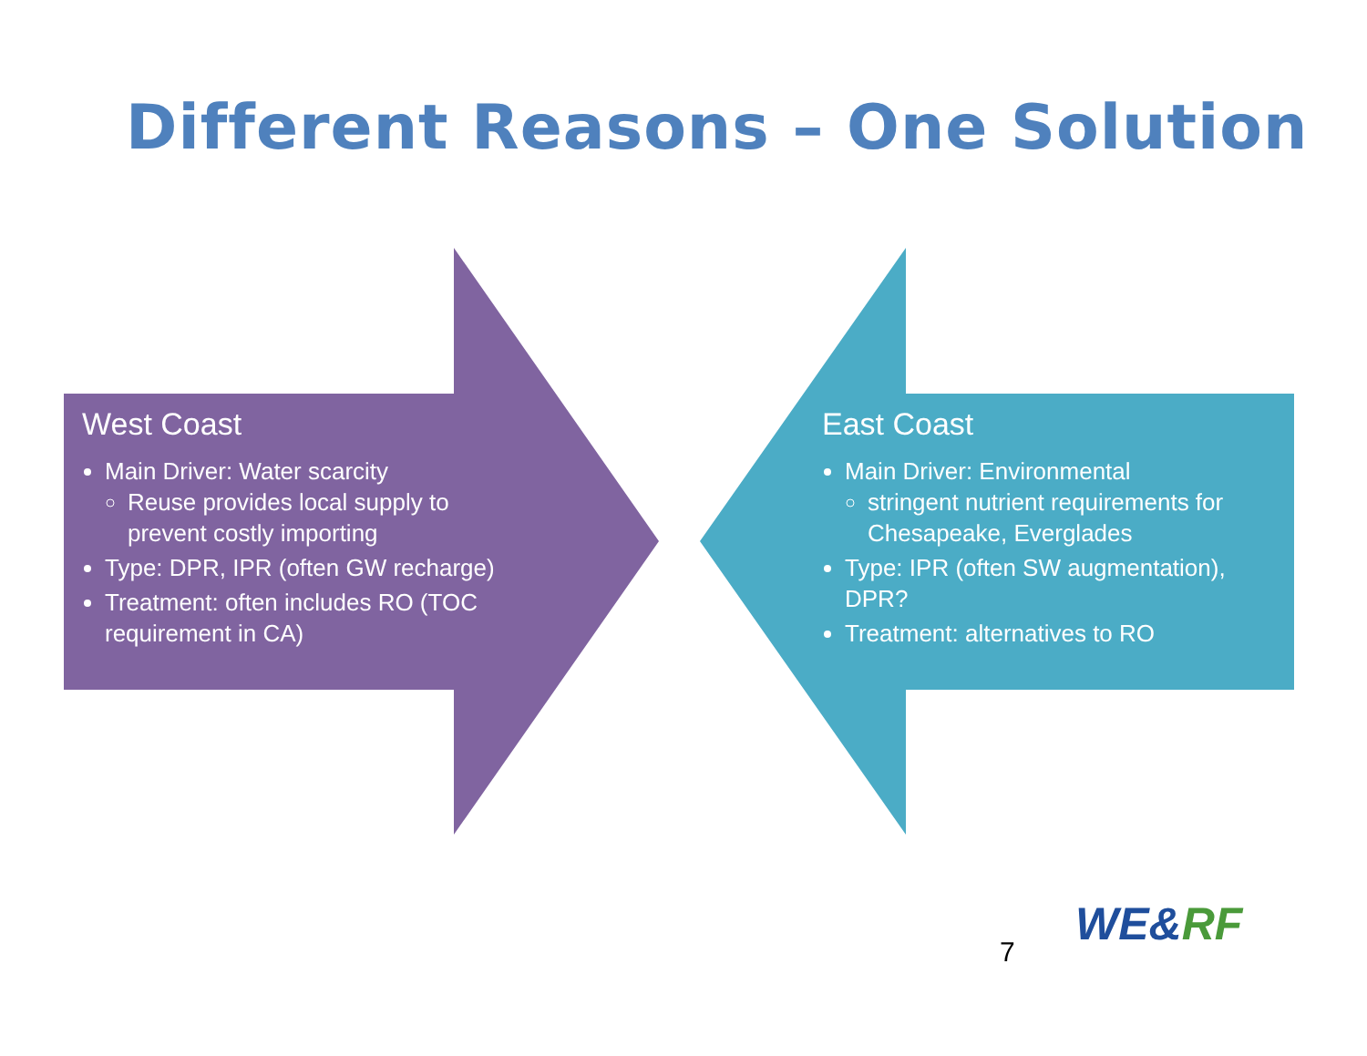Different Reasons – One Solution
West Coast
Main Driver: Water scarcity
Reuse provides local supply to prevent costly importing
Type: DPR, IPR (often GW recharge)
Treatment: often includes RO (TOC requirement in CA)
East Coast
Main Driver: Environmental
stringent nutrient requirements for Chesapeake, Everglades
Type: IPR (often SW augmentation), DPR?
Treatment: alternatives to RO
7
WE&RF